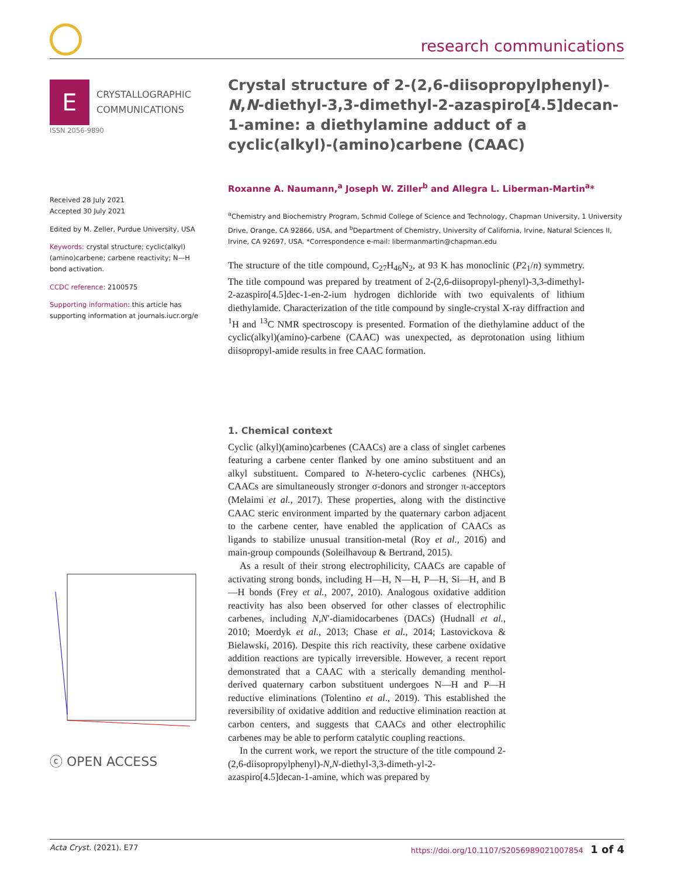research communications
E
CRYSTALLOGRAPHIC
COMMUNICATIONS
ISSN 2056-9890
Received 28 July 2021
Accepted 30 July 2021
Edited by M. Zeller, Purdue University, USA
Keywords: crystal structure; cyclic(alkyl)(amino)carbene; carbene reactivity; N—H bond activation.
CCDC reference: 2100575
Supporting information: this article has supporting information at journals.iucr.org/e
ⓒ OPEN ACCESS
Crystal structure of 2-(2,6-diisopropylphenyl)-N,N-diethyl-3,3-dimethyl-2-azaspiro[4.5]decan-1-amine: a diethylamine adduct of a cyclic(alkyl)-(amino)carbene (CAAC)
Roxanne A. Naumann,<sup>a</sup> Joseph W. Ziller<sup>b</sup> and Allegra L. Liberman-Martin<sup>a</sup>*
<sup>a</sup> Chemistry and Biochemistry Program, Schmid College of Science and Technology, Chapman University, 1 University Drive, Orange, CA 92866, USA, and <sup>b</sup>Department of Chemistry, University of California, Irvine, Natural Sciences II, Irvine, CA 92697, USA. *Correspondence e-mail: libermanmartin@chapman.edu
The structure of the title compound, C<sub>27</sub>H<sub>46</sub>N<sub>2</sub>, at 93 K has monoclinic (P2<sub>1</sub>/n) symmetry. The title compound was prepared by treatment of 2-(2,6-diisopropyl-phenyl)-3,3-dimethyl-2-azaspiro[4.5]dec-1-en-2-ium hydrogen dichloride with two equivalents of lithium diethylamide. Characterization of the title compound by single-crystal X-ray diffraction and <sup>1</sup>H and <sup>13</sup>C NMR spectroscopy is presented. Formation of the diethylamine adduct of the cyclic(alkyl)(amino)-carbene (CAAC) was unexpected, as deprotonation using lithium diisopropyl-amide results in free CAAC formation.
1. Chemical context
Cyclic (alkyl)(amino)carbenes (CAACs) are a class of singlet carbenes featuring a carbene center flanked by one amino substituent and an alkyl substituent. Compared to N-hetero-cyclic carbenes (NHCs), CAACs are simultaneously stronger σ-donors and stronger π-acceptors (Melaimi et al., 2017). These properties, along with the distinctive CAAC steric environment imparted by the quaternary carbon adjacent to the carbene center, have enabled the application of CAACs as ligands to stabilize unusual transition-metal (Roy et al., 2016) and main-group compounds (Soleilhavoup & Bertrand, 2015).
As a result of their strong electrophilicity, CAACs are capable of activating strong bonds, including H—H, N—H, P—H, Si—H, and B—H bonds (Frey et al., 2007, 2010). Analogous oxidative addition reactivity has also been observed for other classes of electrophilic carbenes, including N,N′-diamidocarbenes (DACs) (Hudnall et al., 2010; Moerdyk et al., 2013; Chase et al., 2014; Lastovickova & Bielawski, 2016). Despite this rich reactivity, these carbene oxidative addition reactions are typically irreversible. However, a recent report demonstrated that a CAAC with a sterically demanding menthol-derived quaternary carbon substituent undergoes N—H and P—H reductive eliminations (Tolentino et al., 2019). This established the reversibility of oxidative addition and reductive elimination reaction at carbon centers, and suggests that CAACs and other electrophilic carbenes may be able to perform catalytic coupling reactions.
In the current work, we report the structure of the title compound 2-(2,6-diisopropylphenyl)-N,N-diethyl-3,3-dimeth-yl-2-azaspiro[4.5]decan-1-amine, which was prepared by
Acta Cryst. (2021). E77 https://doi.org/10.1107/S2056989021007854 1 of 4